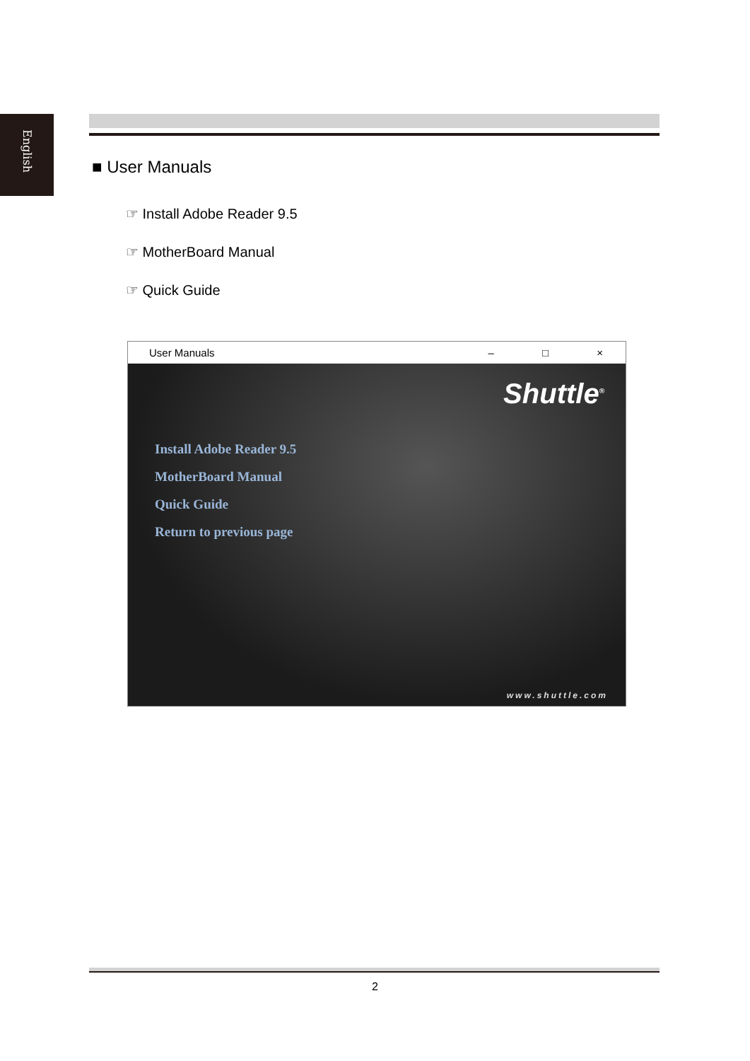English
■ User Manuals
☞ Install Adobe Reader 9.5
☞ MotherBoard Manual
☞ Quick Guide
User Manuals – □ ×
Shuttle<sup>®</sup>
Install Adobe Reader 9.5
MotherBoard Manual
Quick Guide
Return to previous page
www.shuttle.com
2